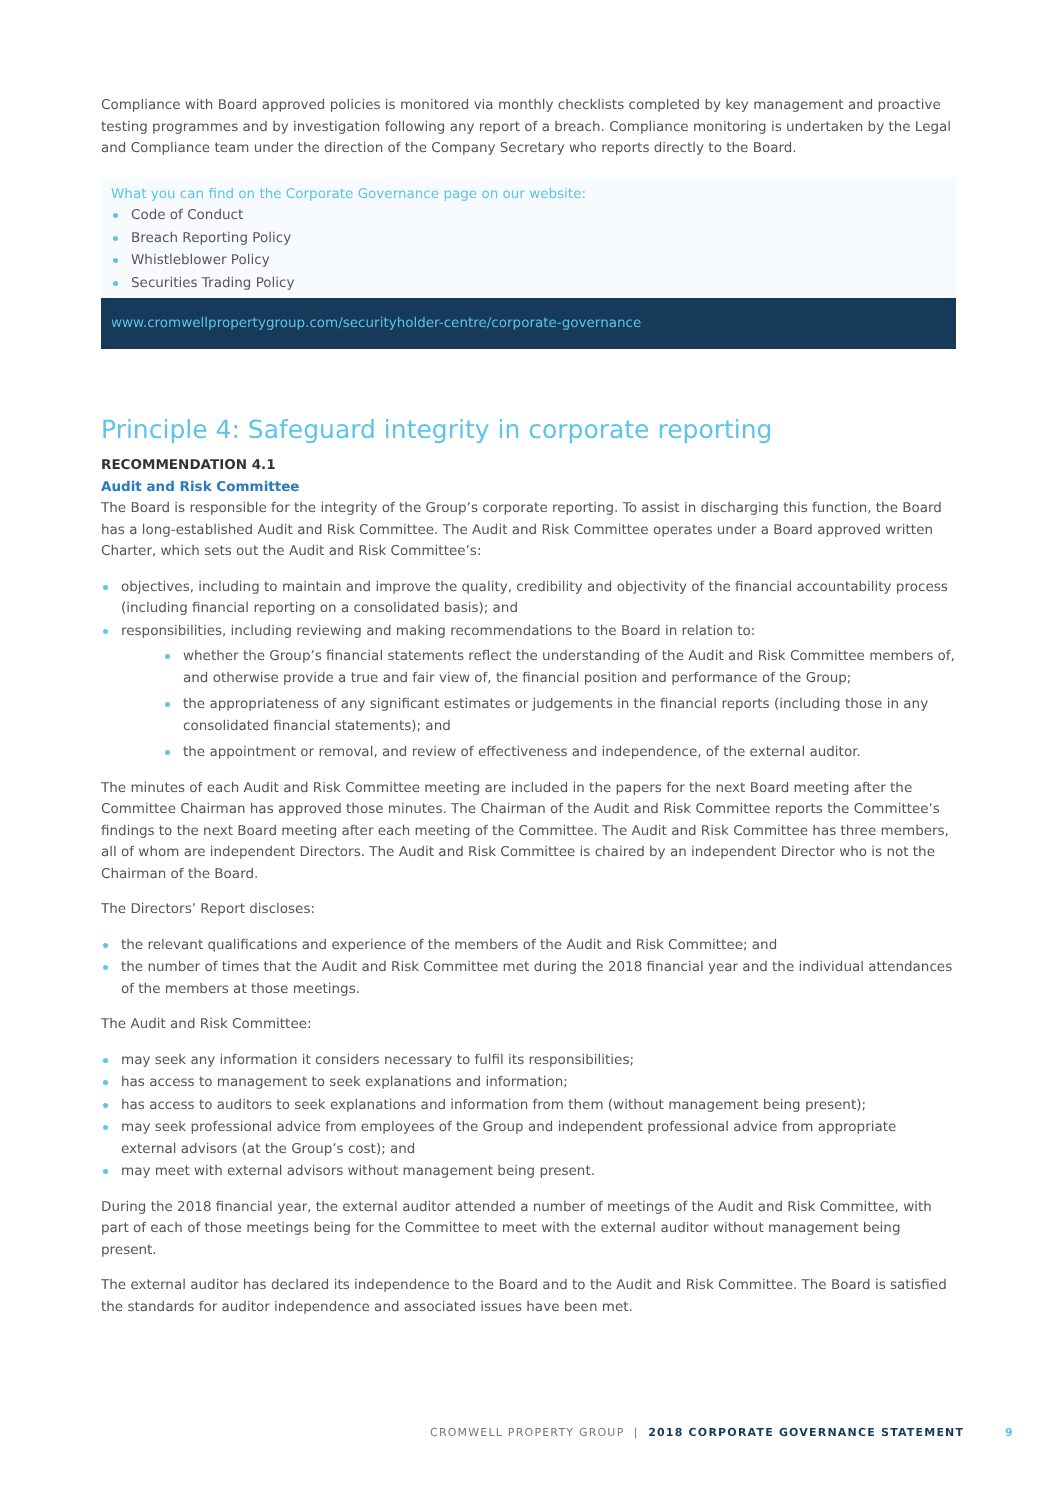Compliance with Board approved policies is monitored via monthly checklists completed by key management and proactive testing programmes and by investigation following any report of a breach. Compliance monitoring is undertaken by the Legal and Compliance team under the direction of the Company Secretary who reports directly to the Board.
What you can find on the Corporate Governance page on our website:
Code of Conduct
Breach Reporting Policy
Whistleblower Policy
Securities Trading Policy
www.cromwellpropertygroup.com/securityholder-centre/corporate-governance
Principle 4: Safeguard integrity in corporate reporting
RECOMMENDATION 4.1
Audit and Risk Committee
The Board is responsible for the integrity of the Group’s corporate reporting. To assist in discharging this function, the Board has a long-established Audit and Risk Committee. The Audit and Risk Committee operates under a Board approved written Charter, which sets out the Audit and Risk Committee’s:
objectives, including to maintain and improve the quality, credibility and objectivity of the financial accountability process (including financial reporting on a consolidated basis); and
responsibilities, including reviewing and making recommendations to the Board in relation to:
whether the Group’s financial statements reflect the understanding of the Audit and Risk Committee members of, and otherwise provide a true and fair view of, the financial position and performance of the Group;
the appropriateness of any significant estimates or judgements in the financial reports (including those in any consolidated financial statements); and
the appointment or removal, and review of effectiveness and independence, of the external auditor.
The minutes of each Audit and Risk Committee meeting are included in the papers for the next Board meeting after the Committee Chairman has approved those minutes. The Chairman of the Audit and Risk Committee reports the Committee’s findings to the next Board meeting after each meeting of the Committee. The Audit and Risk Committee has three members, all of whom are independent Directors. The Audit and Risk Committee is chaired by an independent Director who is not the Chairman of the Board.
The Directors’ Report discloses:
the relevant qualifications and experience of the members of the Audit and Risk Committee; and
the number of times that the Audit and Risk Committee met during the 2018 financial year and the individual attendances of the members at those meetings.
The Audit and Risk Committee:
may seek any information it considers necessary to fulfil its responsibilities;
has access to management to seek explanations and information;
has access to auditors to seek explanations and information from them (without management being present);
may seek professional advice from employees of the Group and independent professional advice from appropriate external advisors (at the Group’s cost); and
may meet with external advisors without management being present.
During the 2018 financial year, the external auditor attended a number of meetings of the Audit and Risk Committee, with part of each of those meetings being for the Committee to meet with the external auditor without management being present.
The external auditor has declared its independence to the Board and to the Audit and Risk Committee. The Board is satisfied the standards for auditor independence and associated issues have been met.
CROMWELL PROPERTY GROUP | 2018 CORPORATE GOVERNANCE STATEMENT 9